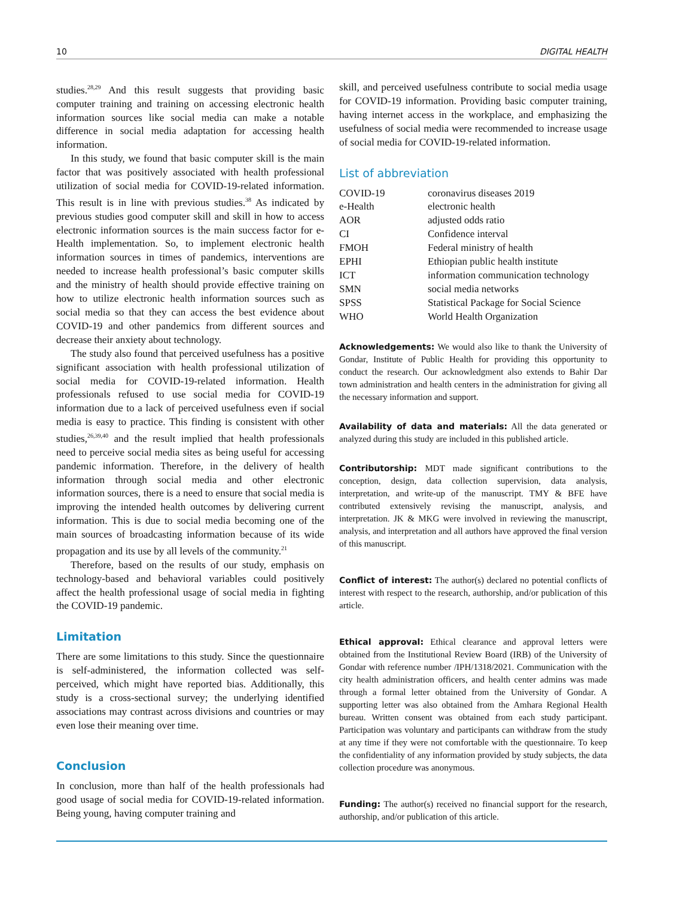10 DIGITAL HEALTH
studies.<sup>28,29</sup> And this result suggests that providing basic computer training and training on accessing electronic health information sources like social media can make a notable difference in social media adaptation for accessing health information.
In this study, we found that basic computer skill is the main factor that was positively associated with health professional utilization of social media for COVID-19-related information. This result is in line with previous studies.<sup>38</sup> As indicated by previous studies good computer skill and skill in how to access electronic information sources is the main success factor for e-Health implementation. So, to implement electronic health information sources in times of pandemics, interventions are needed to increase health professional’s basic computer skills and the ministry of health should provide effective training on how to utilize electronic health information sources such as social media so that they can access the best evidence about COVID-19 and other pandemics from different sources and decrease their anxiety about technology.
The study also found that perceived usefulness has a positive significant association with health professional utilization of social media for COVID-19-related information. Health professionals refused to use social media for COVID-19 information due to a lack of perceived usefulness even if social media is easy to practice. This finding is consistent with other studies,<sup>26,39,40</sup> and the result implied that health professionals need to perceive social media sites as being useful for accessing pandemic information. Therefore, in the delivery of health information through social media and other electronic information sources, there is a need to ensure that social media is improving the intended health outcomes by delivering current information. This is due to social media becoming one of the main sources of broadcasting information because of its wide propagation and its use by all levels of the community.<sup>21</sup>
Therefore, based on the results of our study, emphasis on technology-based and behavioral variables could positively affect the health professional usage of social media in fighting the COVID-19 pandemic.
Limitation
There are some limitations to this study. Since the questionnaire is self-administered, the information collected was self-perceived, which might have reported bias. Additionally, this study is a cross-sectional survey; the underlying identified associations may contrast across divisions and countries or may even lose their meaning over time.
Conclusion
In conclusion, more than half of the health professionals had good usage of social media for COVID-19-related information. Being young, having computer training and
skill, and perceived usefulness contribute to social media usage for COVID-19 information. Providing basic computer training, having internet access in the workplace, and emphasizing the usefulness of social media were recommended to increase usage of social media for COVID-19-related information.
List of abbreviation
| COVID-19 | coronavirus diseases 2019 |
| e-Health | electronic health |
| AOR | adjusted odds ratio |
| CI | Confidence interval |
| FMOH | Federal ministry of health |
| EPHI | Ethiopian public health institute |
| ICT | information communication technology |
| SMN | social media networks |
| SPSS | Statistical Package for Social Science |
| WHO | World Health Organization |
Acknowledgements: We would also like to thank the University of Gondar, Institute of Public Health for providing this opportunity to conduct the research. Our acknowledgment also extends to Bahir Dar town administration and health centers in the administration for giving all the necessary information and support.
Availability of data and materials: All the data generated or analyzed during this study are included in this published article.
Contributorship: MDT made significant contributions to the conception, design, data collection supervision, data analysis, interpretation, and write-up of the manuscript. TMY & BFE have contributed extensively revising the manuscript, analysis, and interpretation. JK & MKG were involved in reviewing the manuscript, analysis, and interpretation and all authors have approved the final version of this manuscript.
Conflict of interest: The author(s) declared no potential conflicts of interest with respect to the research, authorship, and/or publication of this article.
Ethical approval: Ethical clearance and approval letters were obtained from the Institutional Review Board (IRB) of the University of Gondar with reference number /IPH/1318/2021. Communication with the city health administration officers, and health center admins was made through a formal letter obtained from the University of Gondar. A supporting letter was also obtained from the Amhara Regional Health bureau. Written consent was obtained from each study participant. Participation was voluntary and participants can withdraw from the study at any time if they were not comfortable with the questionnaire. To keep the confidentiality of any information provided by study subjects, the data collection procedure was anonymous.
Funding: The author(s) received no financial support for the research, authorship, and/or publication of this article.